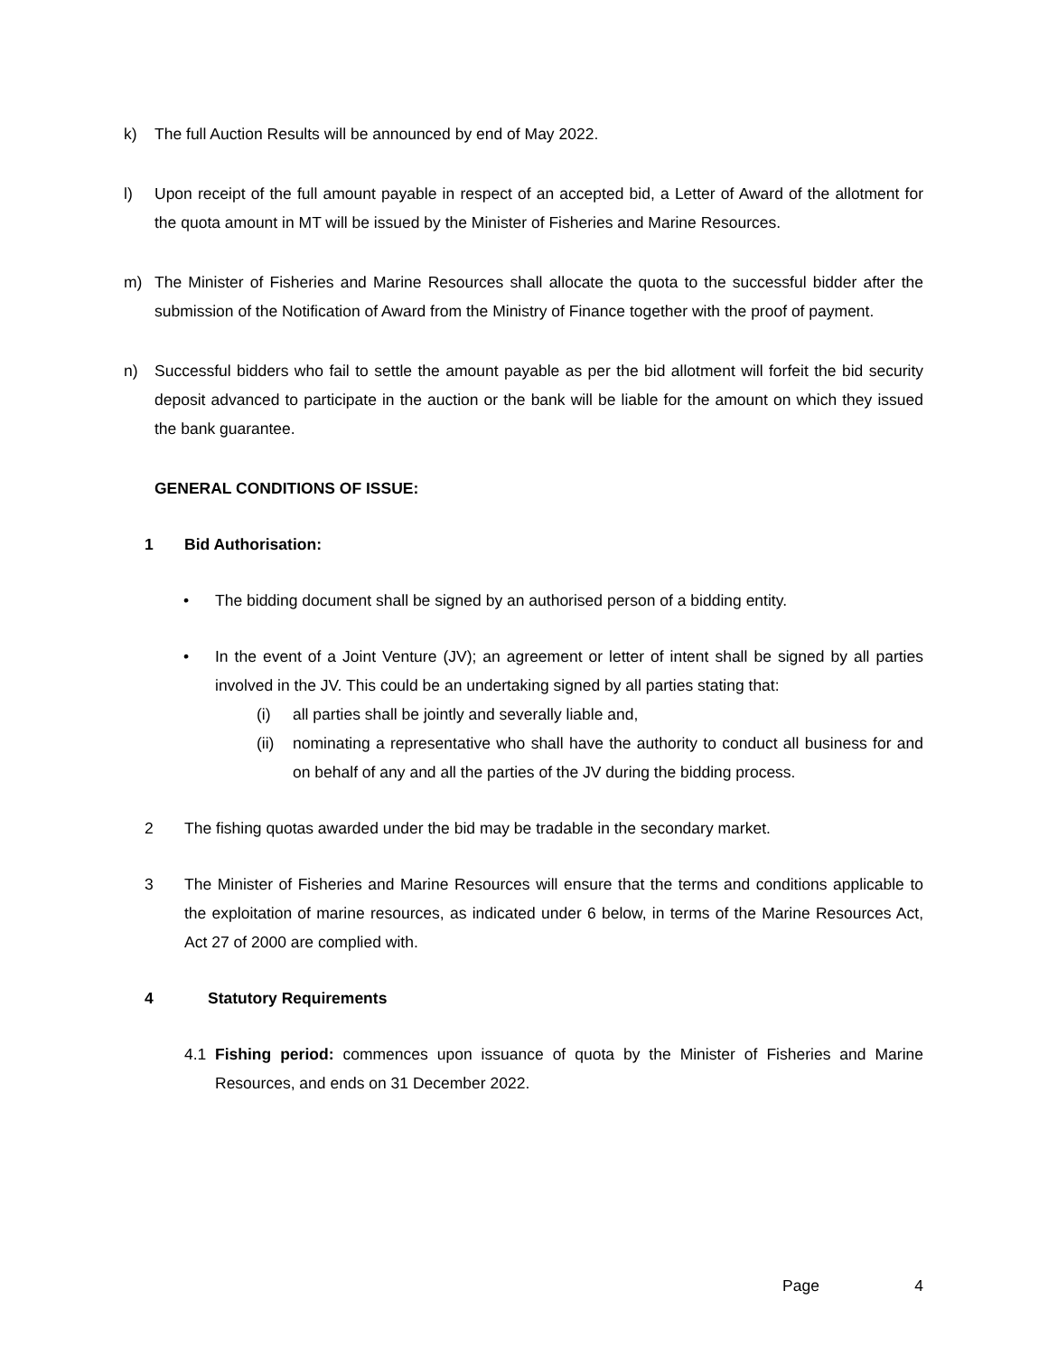k) The full Auction Results will be announced by end of May 2022.
l) Upon receipt of the full amount payable in respect of an accepted bid, a Letter of Award of the allotment for the quota amount in MT will be issued by the Minister of Fisheries and Marine Resources.
m) The Minister of Fisheries and Marine Resources shall allocate the quota to the successful bidder after the submission of the Notification of Award from the Ministry of Finance together with the proof of payment.
n) Successful bidders who fail to settle the amount payable as per the bid allotment will forfeit the bid security deposit advanced to participate in the auction or the bank will be liable for the amount on which they issued the bank guarantee.
GENERAL CONDITIONS OF ISSUE:
1 Bid Authorisation:
• The bidding document shall be signed by an authorised person of a bidding entity.
• In the event of a Joint Venture (JV); an agreement or letter of intent shall be signed by all parties involved in the JV. This could be an undertaking signed by all parties stating that:
(i) all parties shall be jointly and severally liable and,
(ii)
nominating a representative who shall have the authority to conduct all business for and on behalf of any and all the parties of the JV during the bidding process.
2 The fishing quotas awarded under the bid may be tradable in the secondary market.
3 The Minister of Fisheries and Marine Resources will ensure that the terms and conditions applicable to the exploitation of marine resources, as indicated under 6 below, in terms of the Marine Resources Act, Act 27 of 2000 are complied with.
4 Statutory Requirements
4.1 Fishing period: commences upon issuance of quota by the Minister of Fisheries and Marine Resources, and ends on 31 December 2022.
Page 4